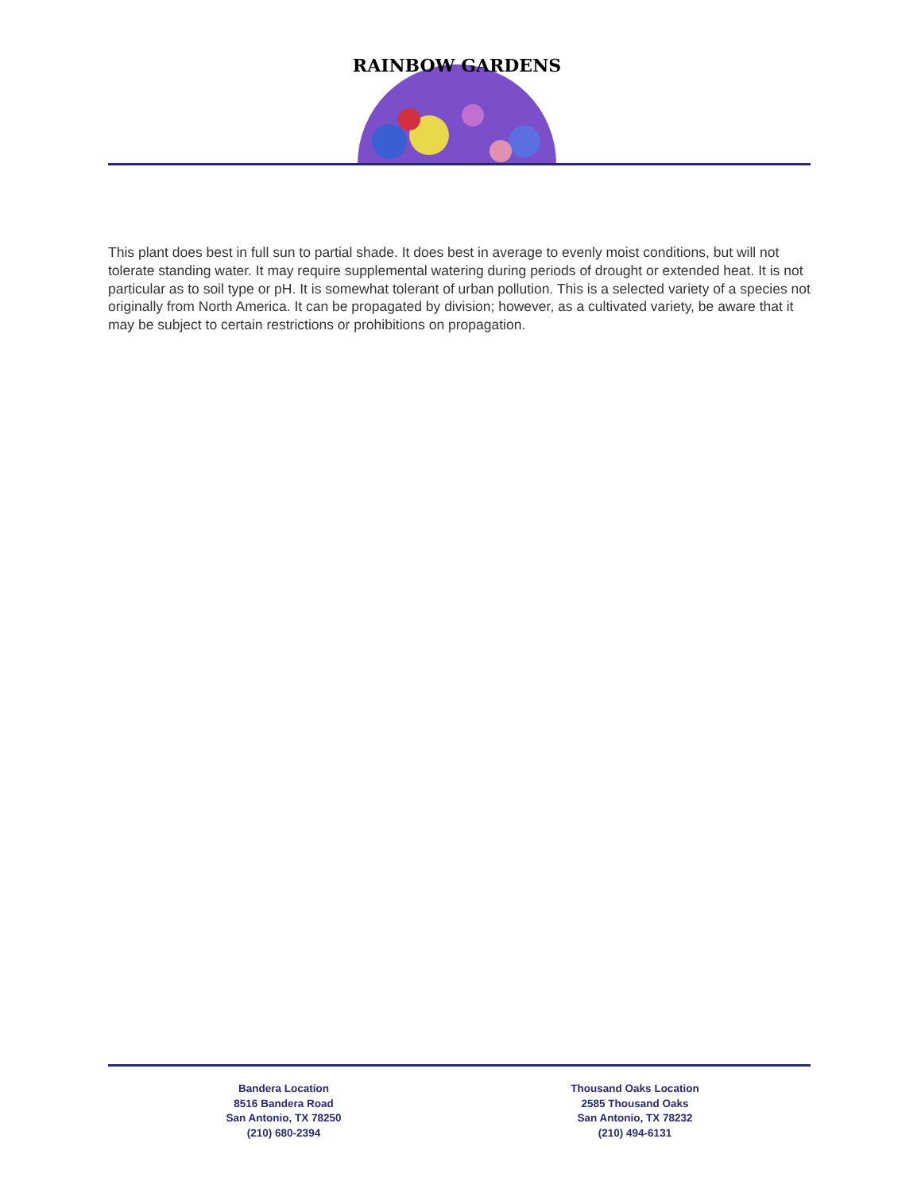RAINBOW GARDENS
This plant does best in full sun to partial shade. It does best in average to evenly moist conditions, but will not tolerate standing water. It may require supplemental watering during periods of drought or extended heat. It is not particular as to soil type or pH. It is somewhat tolerant of urban pollution. This is a selected variety of a species not originally from North America. It can be propagated by division; however, as a cultivated variety, be aware that it may be subject to certain restrictions or prohibitions on propagation.
Bandera Location
8516 Bandera Road
San Antonio, TX 78250
(210) 680-2394
Thousand Oaks Location
2585 Thousand Oaks
San Antonio, TX 78232
(210) 494-6131